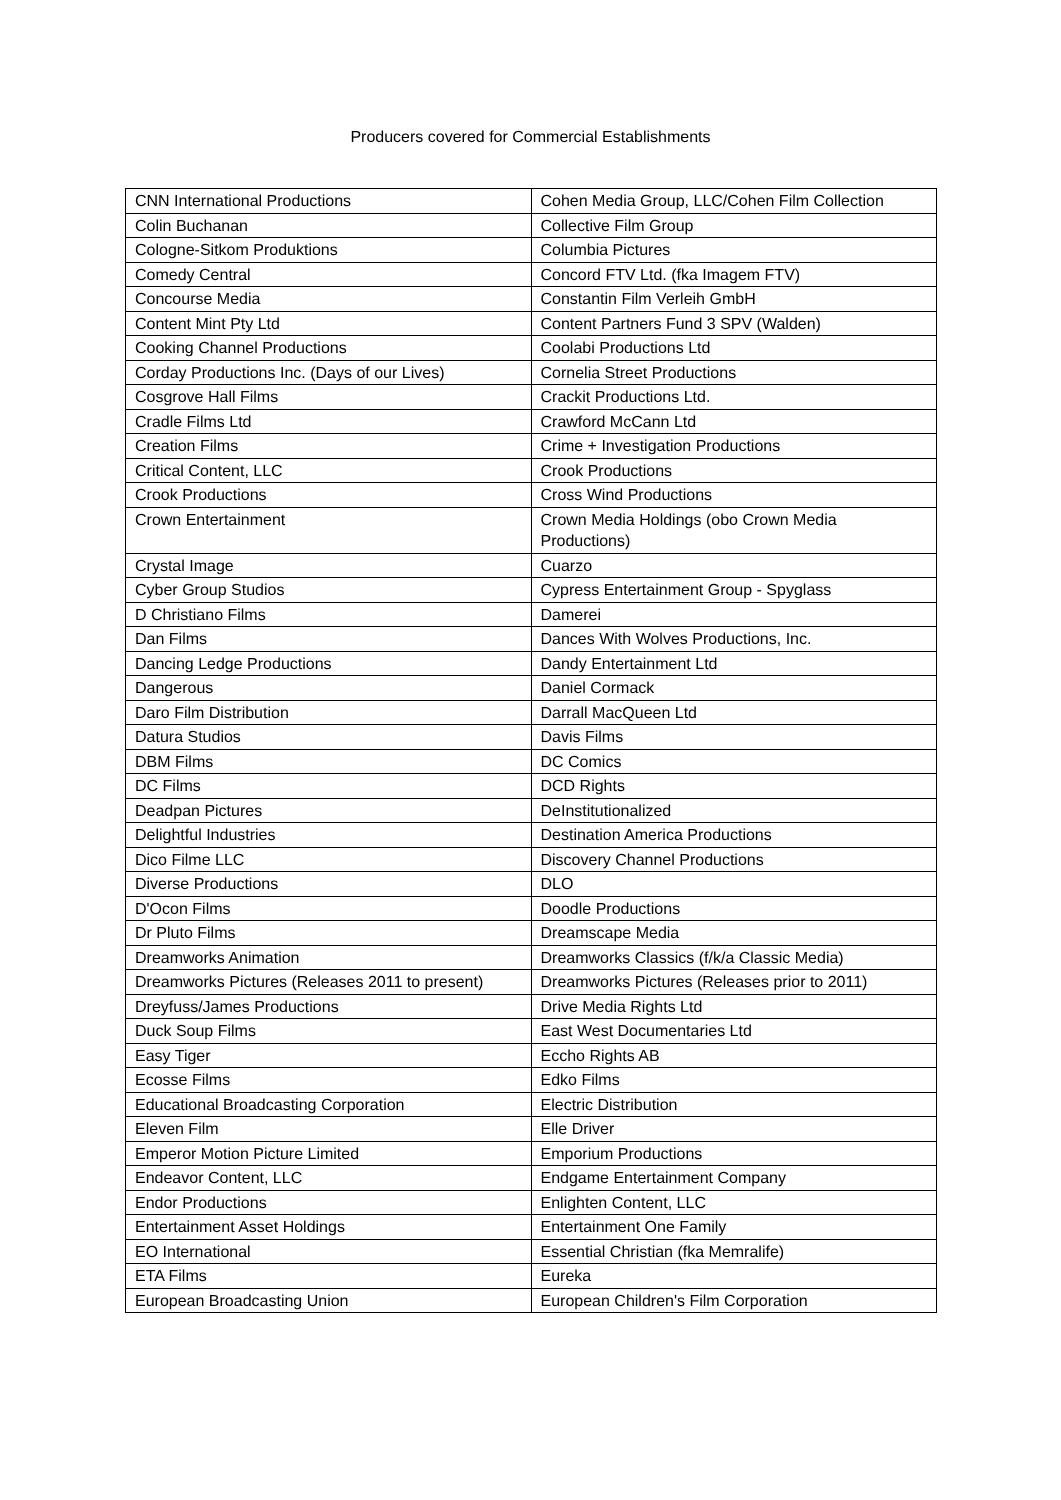Producers covered for Commercial Establishments
| CNN International Productions | Cohen Media Group, LLC/Cohen Film Collection |
| Colin Buchanan | Collective Film Group |
| Cologne-Sitkom Produktions | Columbia Pictures |
| Comedy Central | Concord FTV Ltd. (fka Imagem FTV) |
| Concourse Media | Constantin Film Verleih GmbH |
| Content Mint Pty Ltd | Content Partners Fund 3 SPV (Walden) |
| Cooking Channel Productions | Coolabi Productions Ltd |
| Corday Productions Inc. (Days of our Lives) | Cornelia Street Productions |
| Cosgrove Hall Films | Crackit Productions Ltd. |
| Cradle Films Ltd | Crawford McCann Ltd |
| Creation Films | Crime + Investigation Productions |
| Critical Content, LLC | Crook Productions |
| Crook Productions | Cross Wind Productions |
| Crown Entertainment | Crown Media Holdings (obo Crown Media Productions) |
| Crystal Image | Cuarzo |
| Cyber Group Studios | Cypress Entertainment Group - Spyglass |
| D Christiano Films | Damerei |
| Dan Films | Dances With Wolves Productions, Inc. |
| Dancing Ledge Productions | Dandy Entertainment Ltd |
| Dangerous | Daniel Cormack |
| Daro Film Distribution | Darrall MacQueen Ltd |
| Datura Studios | Davis Films |
| DBM Films | DC Comics |
| DC Films | DCD Rights |
| Deadpan Pictures | DeInstitutionalized |
| Delightful Industries | Destination America Productions |
| Dico Filme LLC | Discovery Channel Productions |
| Diverse Productions | DLO |
| D'Ocon Films | Doodle Productions |
| Dr Pluto Films | Dreamscape Media |
| Dreamworks Animation | Dreamworks Classics (f/k/a Classic Media) |
| Dreamworks Pictures (Releases 2011 to present) | Dreamworks Pictures (Releases prior to 2011) |
| Dreyfuss/James Productions | Drive Media Rights Ltd |
| Duck Soup Films | East West Documentaries Ltd |
| Easy Tiger | Eccho Rights AB |
| Ecosse Films | Edko Films |
| Educational Broadcasting Corporation | Electric Distribution |
| Eleven Film | Elle Driver |
| Emperor Motion Picture Limited | Emporium Productions |
| Endeavor Content, LLC | Endgame Entertainment Company |
| Endor Productions | Enlighten Content, LLC |
| Entertainment Asset Holdings | Entertainment One Family |
| EO International | Essential Christian (fka Memralife) |
| ETA Films | Eureka |
| European Broadcasting Union | European Children's Film Corporation |